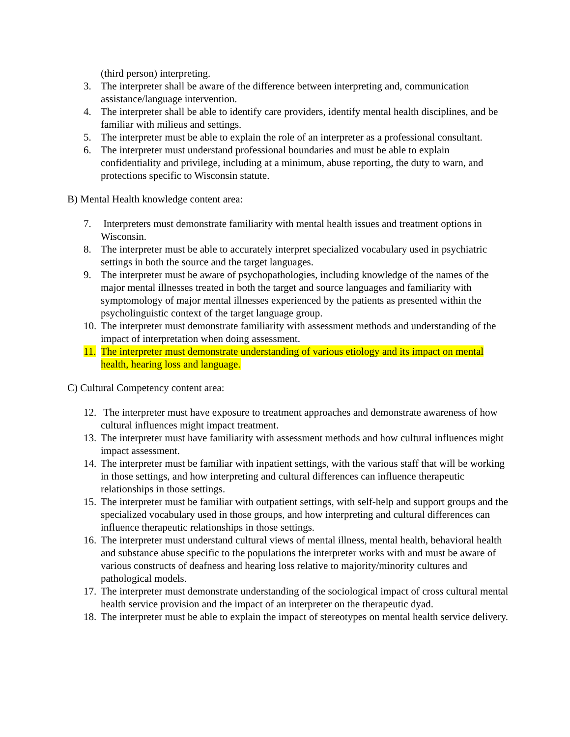(third person) interpreting.
3. The interpreter shall be aware of the difference between interpreting and, communication assistance/language intervention.
4. The interpreter shall be able to identify care providers, identify mental health disciplines, and be familiar with milieus and settings.
5. The interpreter must be able to explain the role of an interpreter as a professional consultant.
6. The interpreter must understand professional boundaries and must be able to explain confidentiality and privilege, including at a minimum, abuse reporting, the duty to warn, and protections specific to Wisconsin statute.
B) Mental Health knowledge content area:
7. Interpreters must demonstrate familiarity with mental health issues and treatment options in Wisconsin.
8. The interpreter must be able to accurately interpret specialized vocabulary used in psychiatric settings in both the source and the target languages.
9. The interpreter must be aware of psychopathologies, including knowledge of the names of the major mental illnesses treated in both the target and source languages and familiarity with symptomology of major mental illnesses experienced by the patients as presented within the psycholinguistic context of the target language group.
10.
The interpreter must demonstrate familiarity with assessment methods and understanding of the impact of interpretation when doing assessment.
11.
The interpreter must demonstrate understanding of various etiology and its impact on mental health, hearing loss and language.
C) Cultural Competency content area:
12.
The interpreter must have exposure to treatment approaches and demonstrate awareness of how cultural influences might impact treatment.
13.
The interpreter must have familiarity with assessment methods and how cultural influences might impact assessment.
14.
The interpreter must be familiar with inpatient settings, with the various staff that will be working in those settings, and how interpreting and cultural differences can influence therapeutic relationships in those settings.
15.
The interpreter must be familiar with outpatient settings, with self-help and support groups and the specialized vocabulary used in those groups, and how interpreting and cultural differences can influence therapeutic relationships in those settings.
16.
The interpreter must understand cultural views of mental illness, mental health, behavioral health and substance abuse specific to the populations the interpreter works with and must be aware of various constructs of deafness and hearing loss relative to majority/minority cultures and pathological models.
17.
The interpreter must demonstrate understanding of the sociological impact of cross cultural mental health service provision and the impact of an interpreter on the therapeutic dyad.
18.
The interpreter must be able to explain the impact of stereotypes on mental health service delivery.